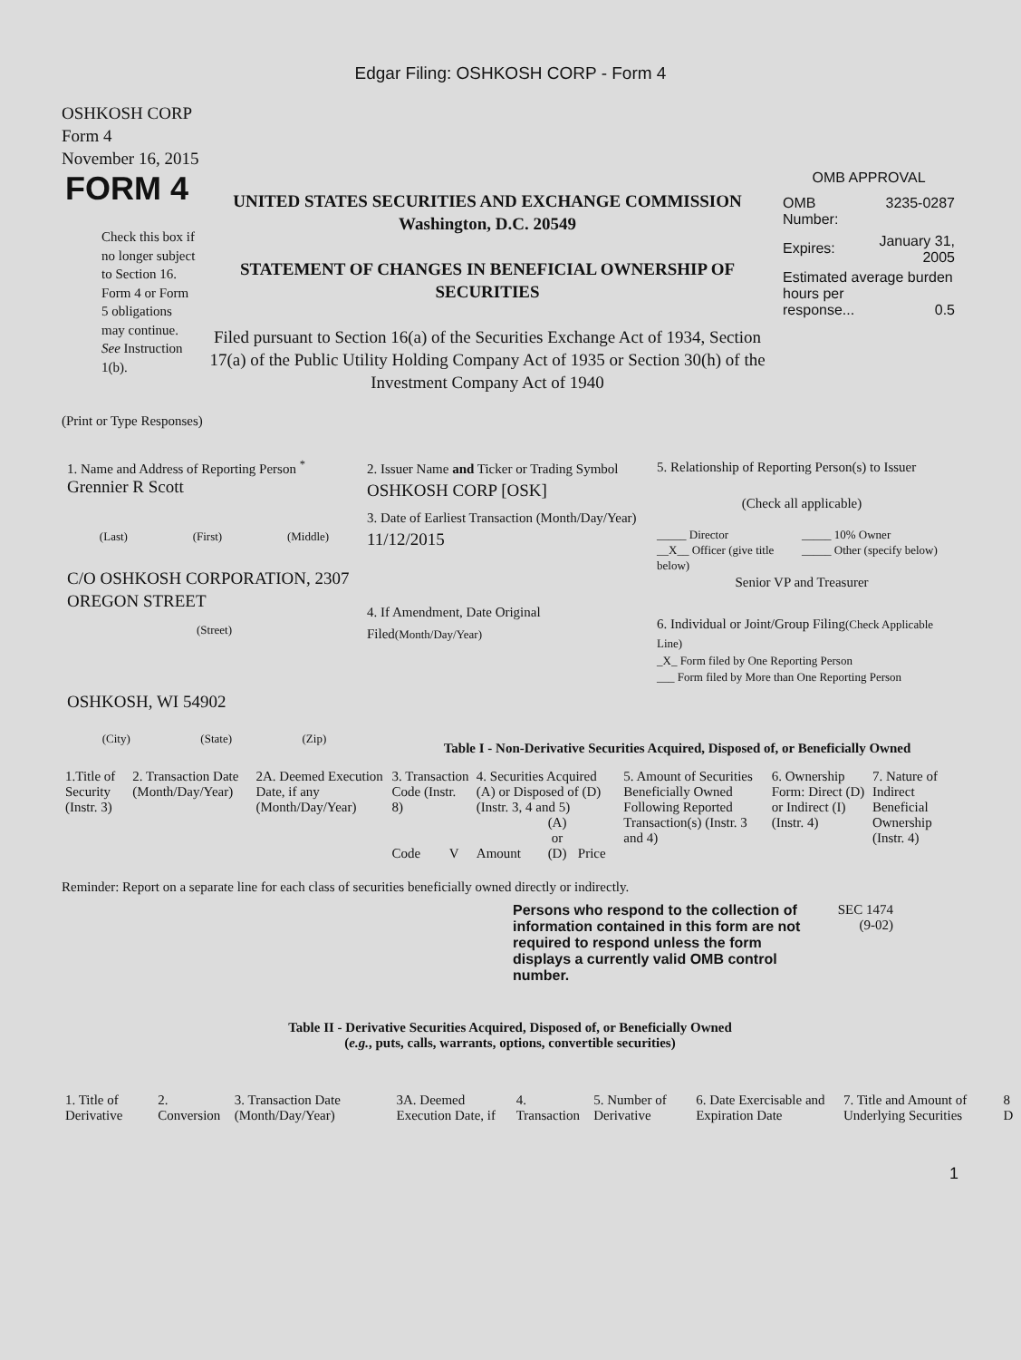Edgar Filing: OSHKOSH CORP - Form 4
OSHKOSH CORP
Form 4
November 16, 2015
FORM 4
Check this box if no longer subject to Section 16. Form 4 or Form 5 obligations may continue. See Instruction 1(b).
UNITED STATES SECURITIES AND EXCHANGE COMMISSION
Washington, D.C. 20549
STATEMENT OF CHANGES IN BENEFICIAL OWNERSHIP OF SECURITIES
Filed pursuant to Section 16(a) of the Securities Exchange Act of 1934, Section 17(a) of the Public Utility Holding Company Act of 1935 or Section 30(h) of the Investment Company Act of 1940
OMB APPROVAL
OMB
Number: 3235-0287
Expires: January 31,
2005
Estimated average burden hours per
response... 0.5
(Print or Type Responses)
1. Name and Address of Reporting Person <sup>*</sup>
Grennier R Scott
(Last) (First) (Middle)
C/O OSHKOSH CORPORATION, 2307 OREGON STREET
(Street)
OSHKOSH, WI 54902
(City) (State) (Zip)
2. Issuer Name and Ticker or Trading Symbol
OSHKOSH CORP [OSK]
3. Date of Earliest Transaction (Month/Day/Year)
11/12/2015
4. If Amendment, Date Original Filed(Month/Day/Year)
5. Relationship of Reporting Person(s) to Issuer
(Check all applicable)
_____ Director _____ 10% Owner __X__ Officer (give title below) _____ Other (specify below)
Senior VP and Treasurer
6. Individual or Joint/Group Filing(Check Applicable Line)
_X_ Form filed by One Reporting Person
___ Form filed by More than One Reporting Person
Table I - Non-Derivative Securities Acquired, Disposed of, or Beneficially Owned
| 1.Title of Security (Instr. 3) | 2. Transaction Date (Month/Day/Year) | 2A. Deemed Execution Date, if any (Month/Day/Year) | 3. Transaction Code (Instr. 8) | | 4. Securities Acquired (A) or Disposed of (D) (Instr. 3, 4 and 5) | | | 5. Amount of Securities Beneficially Owned Following Reported Transaction(s) (Instr. 3 and 4) | 6. Ownership Form: Direct (D) or Indirect (I) (Instr. 4) | 7. Nature of Indirect Beneficial Ownership (Instr. 4) |
| | | | Code | V | Amount | (A) or (D) | Price | | | |
Reminder: Report on a separate line for each class of securities beneficially owned directly or indirectly.
Persons who respond to the collection of information contained in this form are not required to respond unless the form displays a currently valid OMB control number.
SEC 1474
(9-02)
Table II - Derivative Securities Acquired, Disposed of, or Beneficially Owned
(e.g., puts, calls, warrants, options, convertible securities)
| 1. Title of Derivative | 2. Conversion | 3. Transaction Date (Month/Day/Year) | 3A. Deemed Execution Date, if | 4. Transaction | 5. Number of Derivative | 6. Date Exercisable and Expiration Date | 7. Title and Amount of Underlying Securities | 8 D |
1